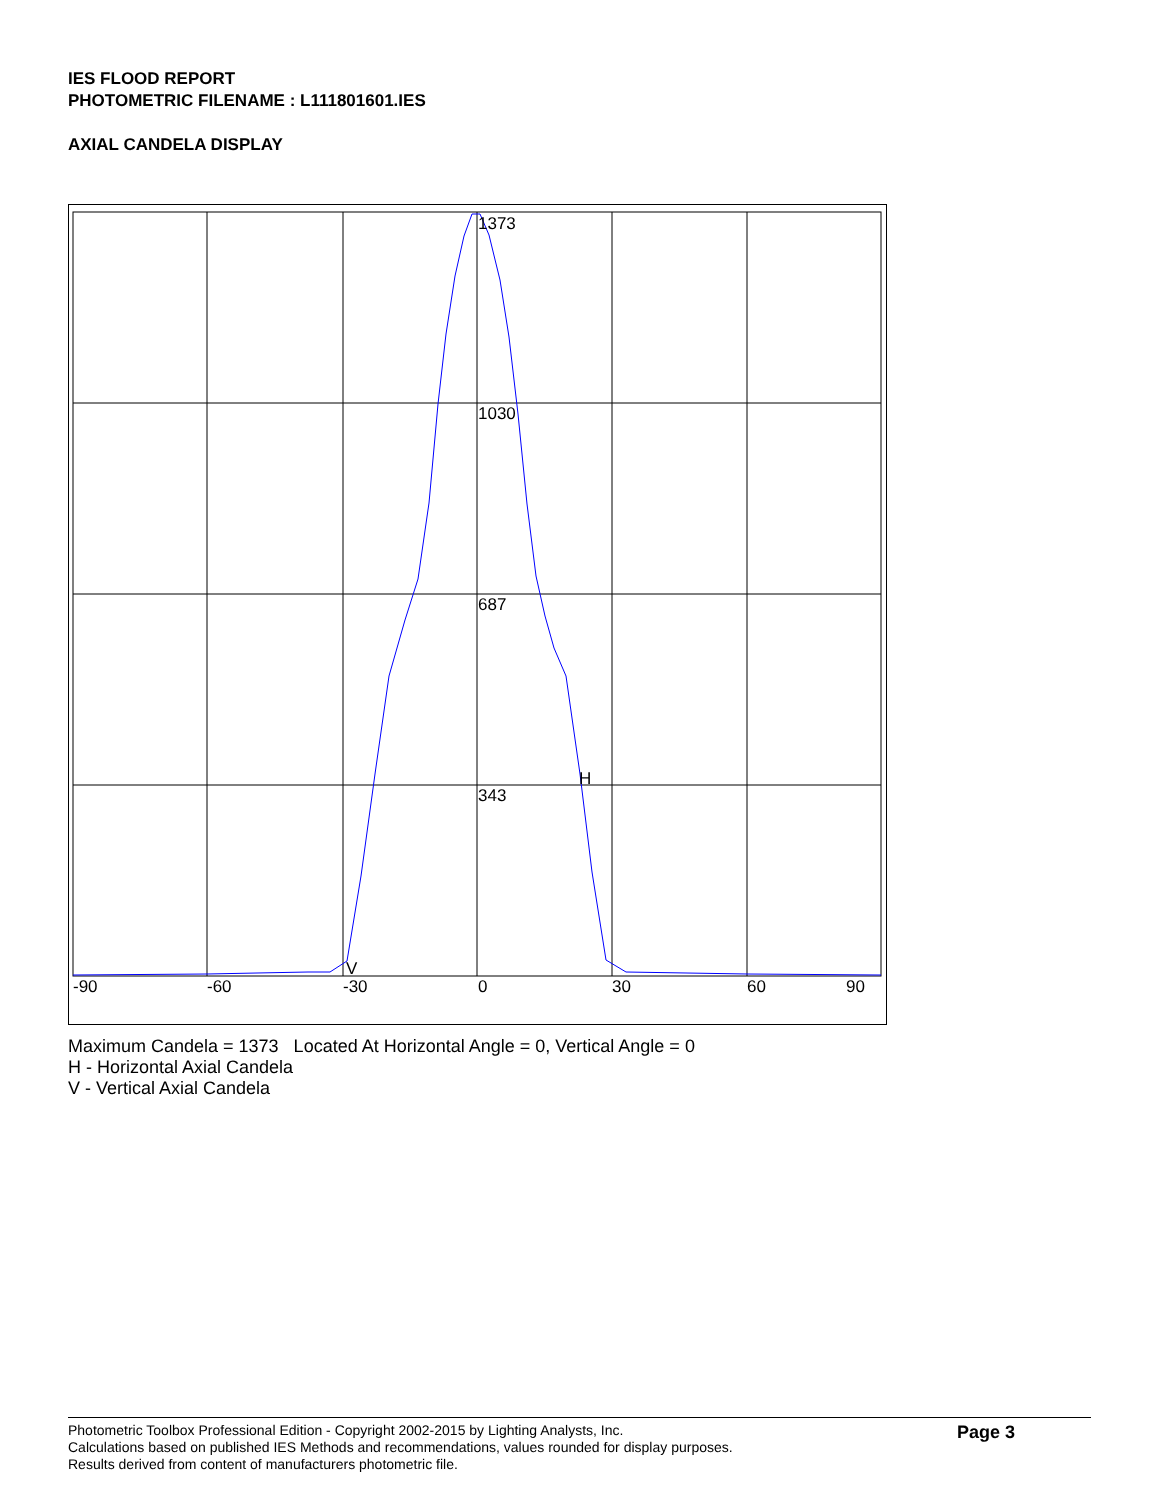IES FLOOD REPORT
PHOTOMETRIC FILENAME : L111801601.IES
AXIAL CANDELA DISPLAY
1373
1030
687
343
H
V
-90
-60
-30
0
30
60
90
Maximum Candela = 1373 Located At Horizontal Angle = 0, Vertical Angle = 0
H - Horizontal Axial Candela
V - Vertical Axial Candela
Photometric Toolbox Professional Edition - Copyright 2002-2015 by Lighting Analysts, Inc.
Calculations based on published IES Methods and recommendations, values rounded for display purposes.
Results derived from content of manufacturers photometric file.
Page 3